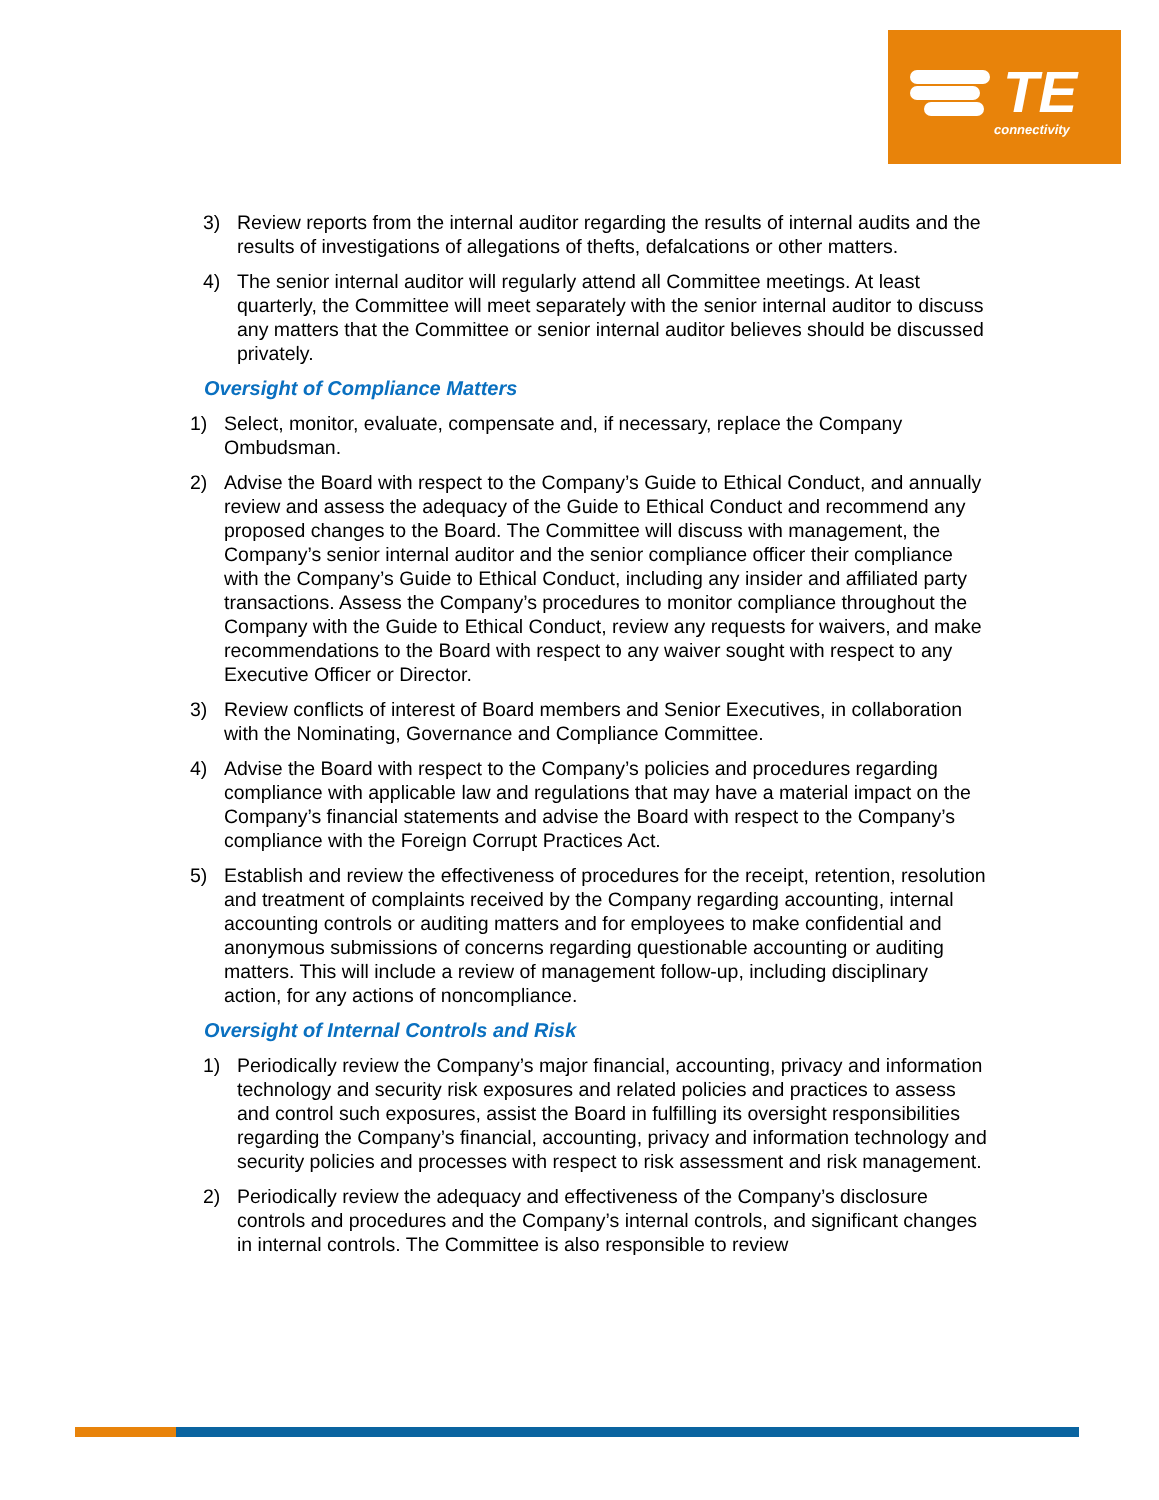TE
connectivity
3) Review reports from the internal auditor regarding the results of internal audits and the results of investigations of allegations of thefts, defalcations or other matters.
4) The senior internal auditor will regularly attend all Committee meetings. At least quarterly, the Committee will meet separately with the senior internal auditor to discuss any matters that the Committee or senior internal auditor believes should be discussed privately.
Oversight of Compliance Matters
1) Select, monitor, evaluate, compensate and, if necessary, replace the Company Ombudsman.
2) Advise the Board with respect to the Company’s Guide to Ethical Conduct, and annually review and assess the adequacy of the Guide to Ethical Conduct and recommend any proposed changes to the Board. The Committee will discuss with management, the Company’s senior internal auditor and the senior compliance officer their compliance with the Company’s Guide to Ethical Conduct, including any insider and affiliated party transactions. Assess the Company’s procedures to monitor compliance throughout the Company with the Guide to Ethical Conduct, review any requests for waivers, and make recommendations to the Board with respect to any waiver sought with respect to any Executive Officer or Director.
3) Review conflicts of interest of Board members and Senior Executives, in collaboration with the Nominating, Governance and Compliance Committee.
4) Advise the Board with respect to the Company’s policies and procedures regarding compliance with applicable law and regulations that may have a material impact on the Company’s financial statements and advise the Board with respect to the Company’s compliance with the Foreign Corrupt Practices Act.
5) Establish and review the effectiveness of procedures for the receipt, retention, resolution and treatment of complaints received by the Company regarding accounting, internal accounting controls or auditing matters and for employees to make confidential and anonymous submissions of concerns regarding questionable accounting or auditing matters. This will include a review of management follow-up, including disciplinary action, for any actions of noncompliance.
Oversight of Internal Controls and Risk
1) Periodically review the Company’s major financial, accounting, privacy and information technology and security risk exposures and related policies and practices to assess and control such exposures, assist the Board in fulfilling its oversight responsibilities regarding the Company’s financial, accounting, privacy and information technology and security policies and processes with respect to risk assessment and risk management.
2) Periodically review the adequacy and effectiveness of the Company’s disclosure controls and procedures and the Company’s internal controls, and significant changes in internal controls. The Committee is also responsible to review